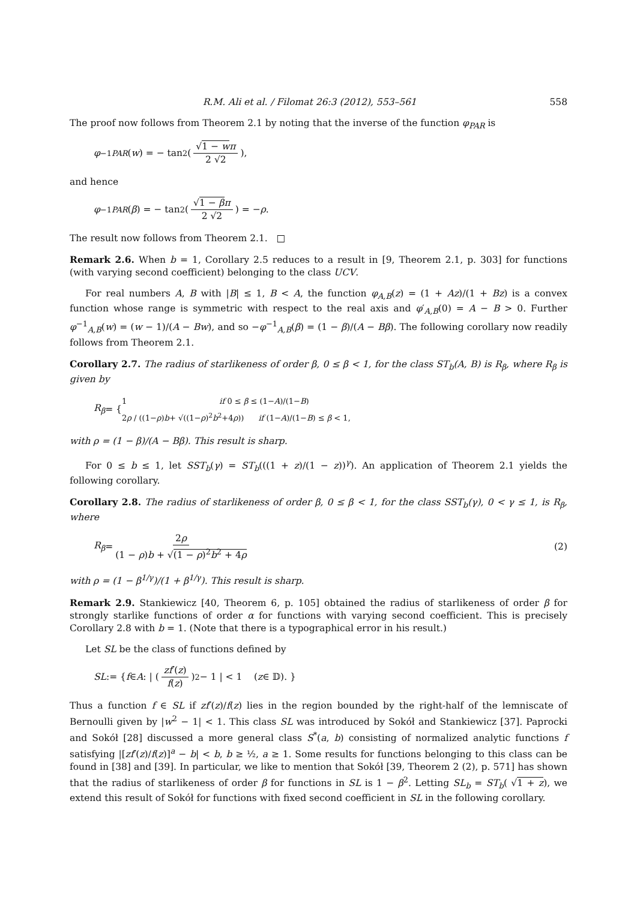R.M. Ali et al. / Filomat 26:3 (2012), 553–561 558
The proof now follows from Theorem 2.1 by noting that the inverse of the function φ<sub>PAR</sub> is
φ<sup>−1</sup><sub>PAR</sub> (w) = − tan<sup>2</sup> ( √1 − w π 2 √2 ),
and hence
φ<sup>−1</sup><sub>PAR</sub> (β) = − tan<sup>2</sup> ( √1 − β π 2 √2 ) = − ρ.
The result now follows from Theorem 2.1. □
Remark 2.6. When b = 1, Corollary 2.5 reduces to a result in [9, Theorem 2.1, p. 303] for functions (with varying second coefficient) belonging to the class UCV.
For real numbers A, B with |B| ≤ 1, B < A, the function φ<sub>A,B</sub>(z) = (1 + Az)/(1 + Bz) is a convex function whose range is symmetric with respect to the real axis and φ′<sub>A,B</sub>(0) = A − B > 0. Further φ<sup>−1</sup><sub>A,B</sub>(w) = (w − 1)/(A − Bw), and so −φ<sup>−1</sup><sub>A,B</sub>(β) = (1 − β)/(A − Bβ). The following corollary now readily follows from Theorem 2.1.
Corollary 2.7. The radius of starlikeness of order β, 0 ≤ β < 1, for the class ST<sub>b</sub>(A, B) is R<sub>β</sub>, where R<sub>β</sub> is given by
R<sub>β</sub> = {
1 if 0 ≤ β ≤ (1−A)/(1−B)
2ρ / ((1−ρ)b+ √((1−ρ)<sup>2</sup>b<sup>2</sup>+4ρ)) if (1−A)/(1−B) ≤ β < 1,
with ρ = (1 − β)/(A − Bβ). This result is sharp.
For 0 ≤ b ≤ 1, let SST<sub>b</sub>(γ) = ST<sub>b</sub>(((1 + z)/(1 − z))<sup>γ</sup>). An application of Theorem 2.1 yields the following corollary.
Corollary 2.8. The radius of starlikeness of order β, 0 ≤ β < 1, for the class SST<sub>b</sub>(γ), 0 < γ ≤ 1, is R<sub>β</sub>, where
R<sub>β</sub> = 2ρ (1 − ρ)b + √(1 − ρ)<sup>2</sup>b<sup>2</sup> + 4ρ (2)
with ρ = (1 − β<sup>1/γ</sup>)/(1 + β<sup>1/γ</sup>). This result is sharp.
Remark 2.9. Stankiewicz [40, Theorem 6, p. 105] obtained the radius of starlikeness of order β for strongly starlike functions of order α for functions with varying second coefficient. This is precisely Corollary 2.8 with b = 1. (Note that there is a typographical error in his result.)
Let SL be the class of functions defined by
SL := { f ∈ A : | ( zf′(z) f(z) )<sup>2</sup> − 1 | < 1 (z ∈ 𝔻). }
Thus a function f ∈ SL if zf′(z)/f(z) lies in the region bounded by the right-half of the lemniscate of Bernoulli given by |w<sup>2</sup> − 1| < 1. This class SL was introduced by Sokół and Stankiewicz [37]. Paprocki and Sokół [28] discussed a more general class S<sup>*</sup>(a, b) consisting of normalized analytic functions f satisfying |[zf′(z)/f(z)]<sup>a</sup> − b| < b, b ≥ ½, a ≥ 1. Some results for functions belonging to this class can be found in [38] and [39]. In particular, we like to mention that Sokół [39, Theorem 2 (2), p. 571] has shown that the radius of starlikeness of order β for functions in SL is 1 − β<sup>2</sup>. Letting SL<sub>b</sub> = ST<sub>b</sub>( √1 + z), we extend this result of Sokół for functions with fixed second coefficient in SL in the following corollary.